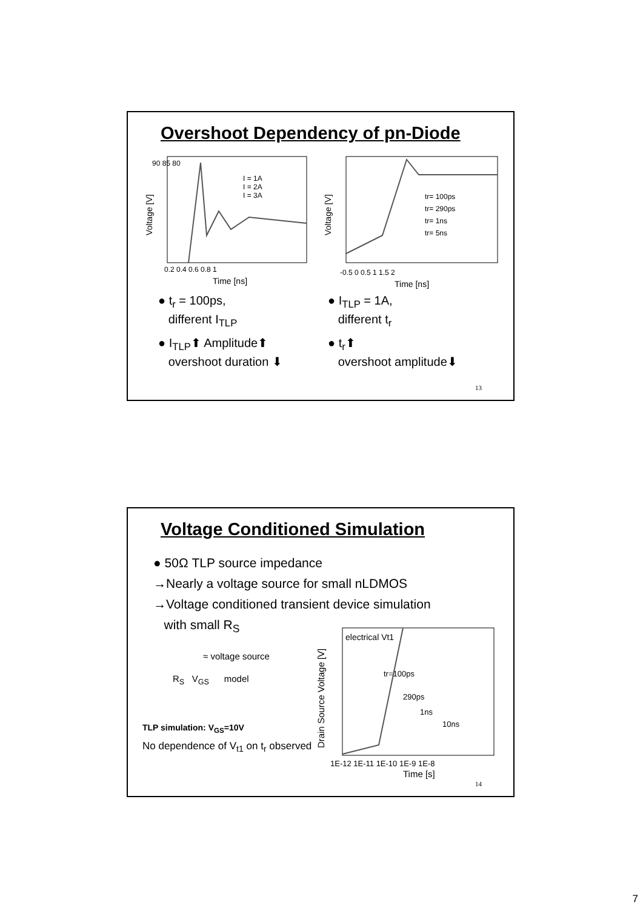Overshoot Dependency of pn-Diode
Voltage [V]
90 85 80
0.2 0.4 0.6 0.8 1
Time [ns]
I = 1A
I = 2A
I = 3A
Voltage [V]
-0.5 0 0.5 1 1.5 2
Time [ns]
tr= 100ps
tr= 290ps
tr= 1ns
tr= 5ns
● t<sub>r</sub> = 100ps,
different I<sub>TLP</sub>
● I<sub>TLP</sub>⬆ Amplitude⬆
overshoot duration ⬇
● I<sub>TLP</sub> = 1A,
different t<sub>r</sub>
● t<sub>r</sub>⬆
overshoot amplitude⬇
13
Voltage Conditioned Simulation
● 50Ω TLP source impedance
→Nearly a voltage source for small nLDMOS
→Voltage conditioned transient device simulation
with small R<sub>S</sub>
≈ voltage source
R<sub>S</sub> V<sub>GS</sub> model
TLP simulation: V<sub>GS</sub>=10V
No dependence of V<sub>t1</sub> on t<sub>r</sub> observed
Drain Source Voltage [V]
electrical Vt1
tr=100ps
290ps
1ns
10ns
1E-12 1E-11 1E-10 1E-9 1E-8
Time [s]
14
7